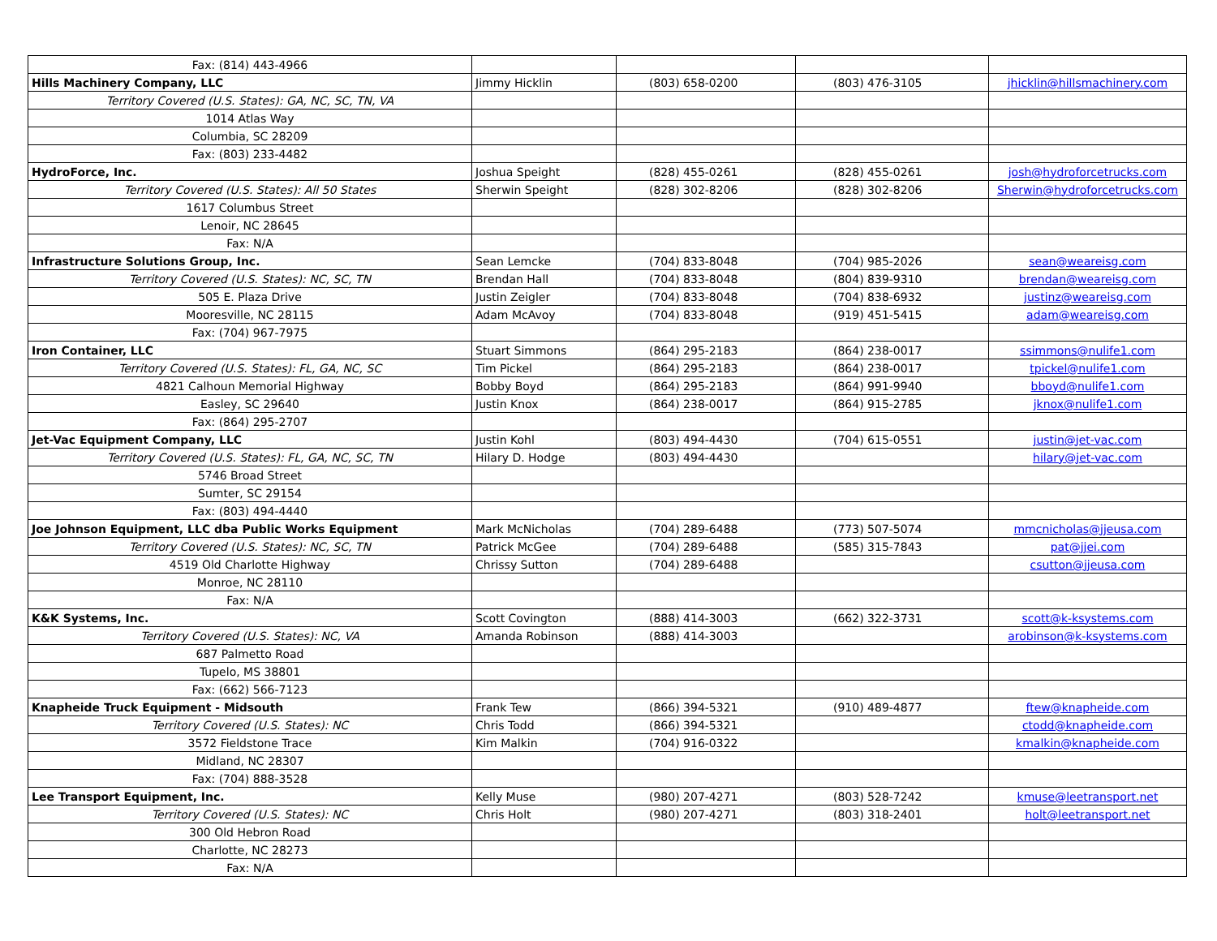| Fax: (814) 443-4966 | | | | |
| Hills Machinery Company, LLC | Jimmy Hicklin | (803) 658-0200 | (803) 476-3105 | jhicklin@hillsmachinery.com |
| Territory Covered (U.S. States): GA, NC, SC, TN, VA | | | | |
| 1014 Atlas Way | | | | |
| Columbia, SC 28209 | | | | |
| Fax: (803) 233-4482 | | | | |
| HydroForce, Inc. | Joshua Speight | (828) 455-0261 | (828) 455-0261 | josh@hydroforcetrucks.com |
| Territory Covered (U.S. States): All 50 States | Sherwin Speight | (828) 302-8206 | (828) 302-8206 | Sherwin@hydroforcetrucks.com |
| 1617 Columbus Street | | | | |
| Lenoir, NC 28645 | | | | |
| Fax: N/A | | | | |
| Infrastructure Solutions Group, Inc. | Sean Lemcke | (704) 833-8048 | (704) 985-2026 | sean@weareisg.com |
| Territory Covered (U.S. States): NC, SC, TN | Brendan Hall | (704) 833-8048 | (804) 839-9310 | brendan@weareisg.com |
| 505 E. Plaza Drive | Justin Zeigler | (704) 833-8048 | (704) 838-6932 | justinz@weareisg.com |
| Mooresville, NC 28115 | Adam McAvoy | (704) 833-8048 | (919) 451-5415 | adam@weareisg.com |
| Fax: (704) 967-7975 | | | | |
| Iron Container, LLC | Stuart Simmons | (864) 295-2183 | (864) 238-0017 | ssimmons@nulife1.com |
| Territory Covered (U.S. States): FL, GA, NC, SC | Tim Pickel | (864) 295-2183 | (864) 238-0017 | tpickel@nulife1.com |
| 4821 Calhoun Memorial Highway | Bobby Boyd | (864) 295-2183 | (864) 991-9940 | bboyd@nulife1.com |
| Easley, SC 29640 | Justin Knox | (864) 238-0017 | (864) 915-2785 | jknox@nulife1.com |
| Fax: (864) 295-2707 | | | | |
| Jet-Vac Equipment Company, LLC | Justin Kohl | (803) 494-4430 | (704) 615-0551 | justin@jet-vac.com |
| Territory Covered (U.S. States): FL, GA, NC, SC, TN | Hilary D. Hodge | (803) 494-4430 | | hilary@jet-vac.com |
| 5746 Broad Street | | | | |
| Sumter, SC 29154 | | | | |
| Fax: (803) 494-4440 | | | | |
| Joe Johnson Equipment, LLC dba Public Works Equipment | Mark McNicholas | (704) 289-6488 | (773) 507-5074 | mmcnicholas@jjeusa.com |
| Territory Covered (U.S. States): NC, SC, TN | Patrick McGee | (704) 289-6488 | (585) 315-7843 | pat@jjei.com |
| 4519 Old Charlotte Highway | Chrissy Sutton | (704) 289-6488 | | csutton@jjeusa.com |
| Monroe, NC 28110 | | | | |
| Fax: N/A | | | | |
| K&K Systems, Inc. | Scott Covington | (888) 414-3003 | (662) 322-3731 | scott@k-ksystems.com |
| Territory Covered (U.S. States): NC, VA | Amanda Robinson | (888) 414-3003 | | arobinson@k-ksystems.com |
| 687 Palmetto Road | | | | |
| Tupelo, MS 38801 | | | | |
| Fax: (662) 566-7123 | | | | |
| Knapheide Truck Equipment - Midsouth | Frank Tew | (866) 394-5321 | (910) 489-4877 | ftew@knapheide.com |
| Territory Covered (U.S. States): NC | Chris Todd | (866) 394-5321 | | ctodd@knapheide.com |
| 3572 Fieldstone Trace | Kim Malkin | (704) 916-0322 | | kmalkin@knapheide.com |
| Midland, NC 28307 | | | | |
| Fax: (704) 888-3528 | | | | |
| Lee Transport Equipment, Inc. | Kelly Muse | (980) 207-4271 | (803) 528-7242 | kmuse@leetransport.net |
| Territory Covered (U.S. States): NC | Chris Holt | (980) 207-4271 | (803) 318-2401 | holt@leetransport.net |
| 300 Old Hebron Road | | | | |
| Charlotte, NC 28273 | | | | |
| Fax: N/A | | | | |